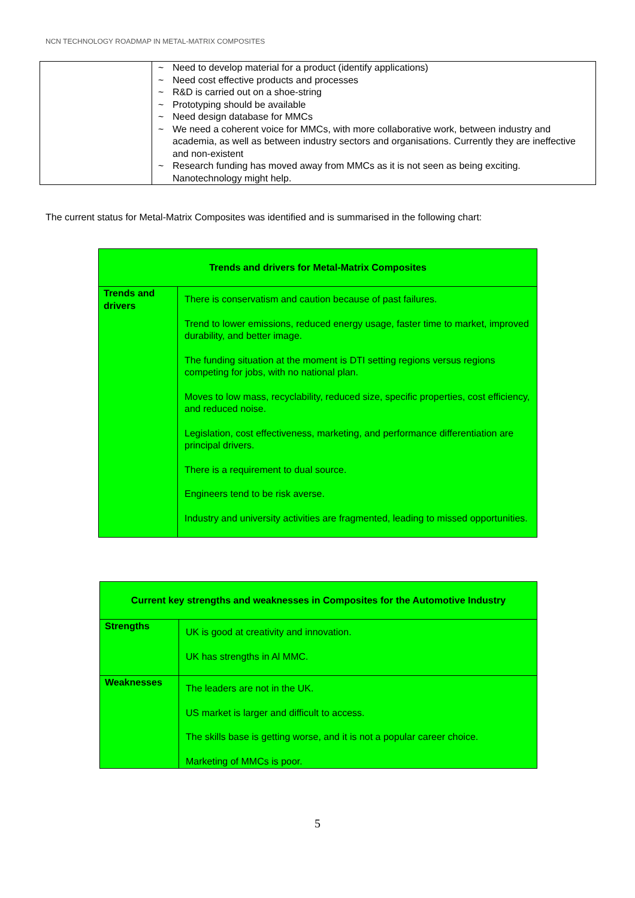NCN TECHNOLOGY ROADMAP IN METAL-MATRIX COMPOSITES
| | ~ Need to develop material for a product (identify applications) ~ Need cost effective products and processes ~ R&D is carried out on a shoe-string ~ Prototyping should be available ~ Need design database for MMCs ~ We need a coherent voice for MMCs, with more collaborative work, between industry and academia, as well as between industry sectors and organisations. Currently they are ineffective and non-existent ~ Research funding has moved away from MMCs as it is not seen as being exciting. Nanotechnology might help. |
The current status for Metal-Matrix Composites was identified and is summarised in the following chart:
| Trends and drivers for Metal-Matrix Composites | |
| --- | --- |
| Trends and drivers | There is conservatism and caution because of past failures. Trend to lower emissions, reduced energy usage, faster time to market, improved durability, and better image. The funding situation at the moment is DTI setting regions versus regions competing for jobs, with no national plan. Moves to low mass, recyclability, reduced size, specific properties, cost efficiency, and reduced noise. Legislation, cost effectiveness, marketing, and performance differentiation are principal drivers. There is a requirement to dual source. Engineers tend to be risk averse. Industry and university activities are fragmented, leading to missed opportunities. |
| Current key strengths and weaknesses in Composites for the Automotive Industry | |
| --- | --- |
| Strengths | UK is good at creativity and innovation. UK has strengths in Al MMC. |
| Weaknesses | The leaders are not in the UK. US market is larger and difficult to access. The skills base is getting worse, and it is not a popular career choice. Marketing of MMCs is poor. |
5